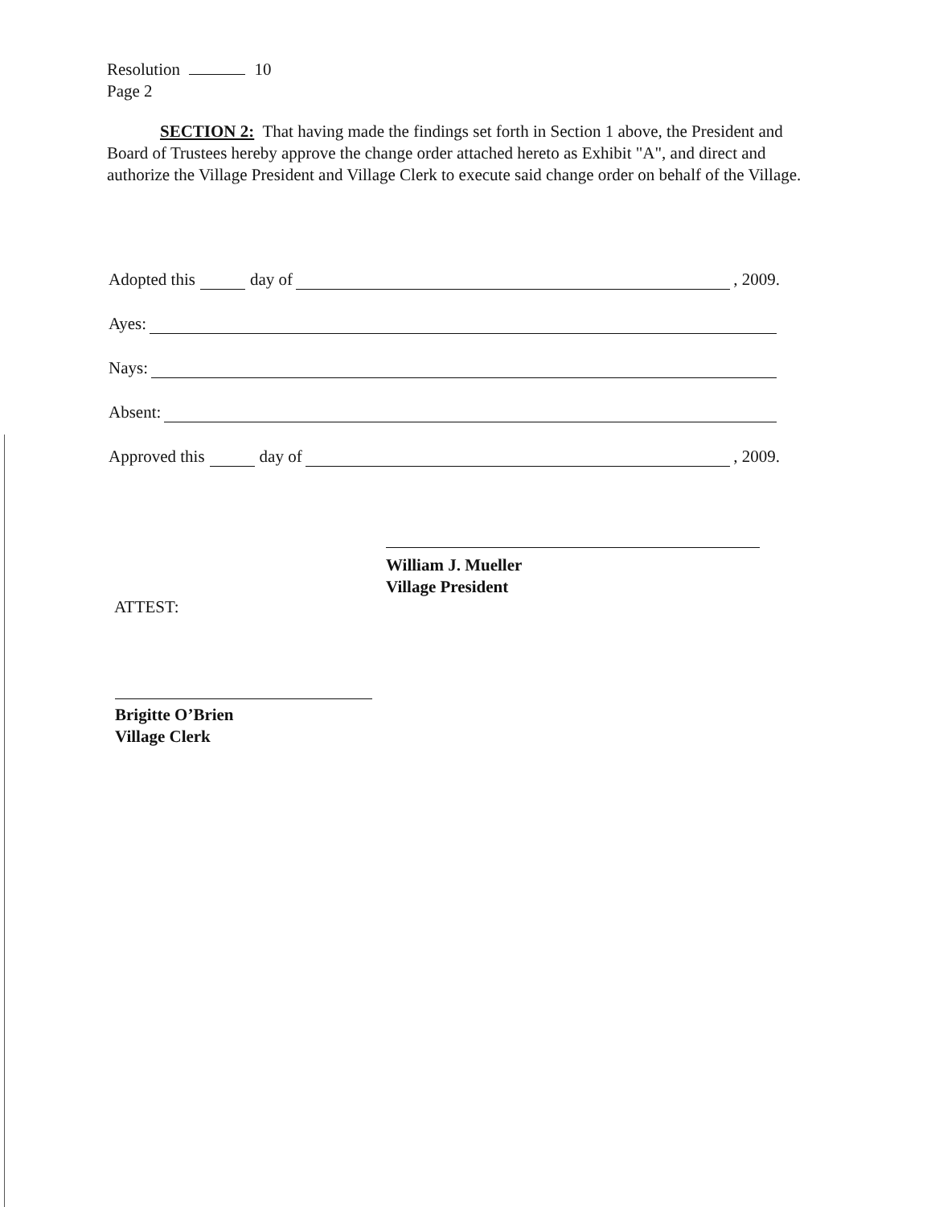Resolution 10
Page 2
SECTION 2: That having made the findings set forth in Section 1 above, the President and Board of Trustees hereby approve the change order attached hereto as Exhibit "A", and direct and authorize the Village President and Village Clerk to execute said change order on behalf of the Village.
Adopted this day of , 2009.
Ayes:
Nays:
Absent:
Approved this day of , 2009.
William J. Mueller
Village President
ATTEST:
Brigitte O’Brien
Village Clerk